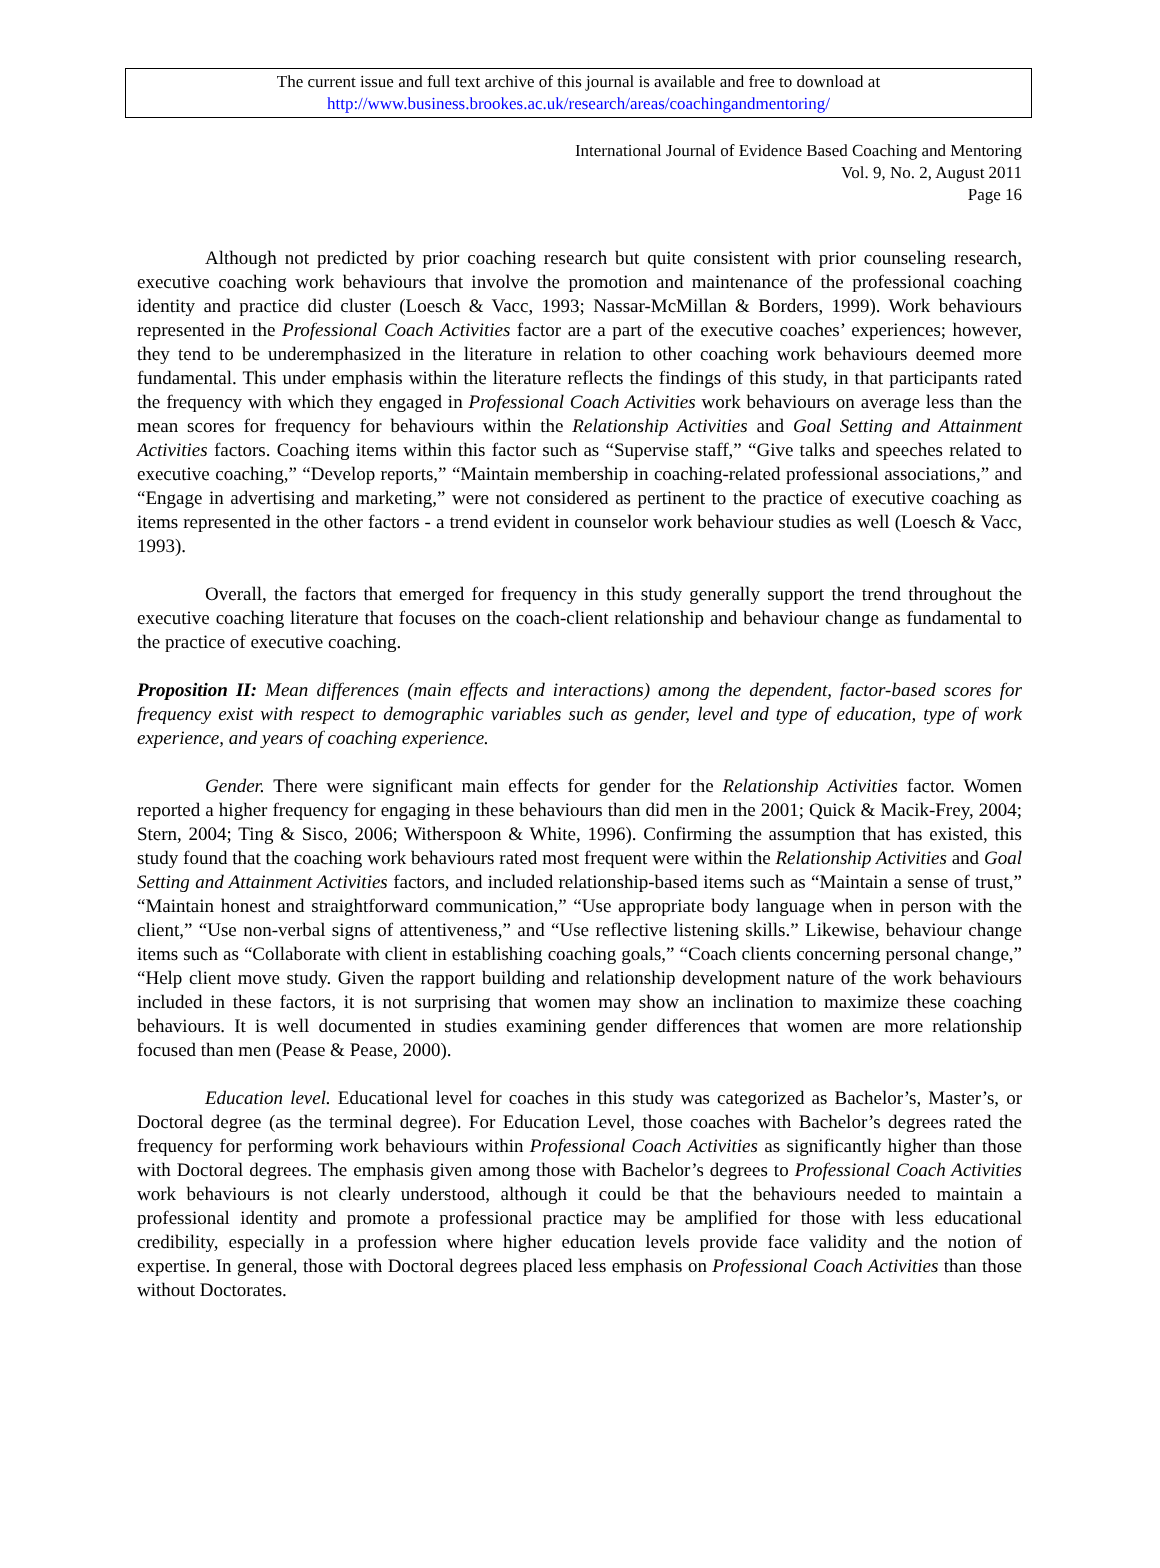The current issue and full text archive of this journal is available and free to download at
http://www.business.brookes.ac.uk/research/areas/coachingandmentoring/
International Journal of Evidence Based Coaching and Mentoring
Vol. 9, No. 2, August 2011
Page 16
Although not predicted by prior coaching research but quite consistent with prior counseling research, executive coaching work behaviours that involve the promotion and maintenance of the professional coaching identity and practice did cluster (Loesch & Vacc, 1993; Nassar-McMillan & Borders, 1999). Work behaviours represented in the Professional Coach Activities factor are a part of the executive coaches’ experiences; however, they tend to be underemphasized in the literature in relation to other coaching work behaviours deemed more fundamental. This under emphasis within the literature reflects the findings of this study, in that participants rated the frequency with which they engaged in Professional Coach Activities work behaviours on average less than the mean scores for frequency for behaviours within the Relationship Activities and Goal Setting and Attainment Activities factors. Coaching items within this factor such as “Supervise staff,” “Give talks and speeches related to executive coaching,” “Develop reports,” “Maintain membership in coaching-related professional associations,” and “Engage in advertising and marketing,” were not considered as pertinent to the practice of executive coaching as items represented in the other factors - a trend evident in counselor work behaviour studies as well (Loesch & Vacc, 1993).
Overall, the factors that emerged for frequency in this study generally support the trend throughout the executive coaching literature that focuses on the coach-client relationship and behaviour change as fundamental to the practice of executive coaching.
Proposition II: Mean differences (main effects and interactions) among the dependent, factor-based scores for frequency exist with respect to demographic variables such as gender, level and type of education, type of work experience, and years of coaching experience.
Gender. There were significant main effects for gender for the Relationship Activities factor. Women reported a higher frequency for engaging in these behaviours than did men in the 2001; Quick & Macik-Frey, 2004; Stern, 2004; Ting & Sisco, 2006; Witherspoon & White, 1996). Confirming the assumption that has existed, this study found that the coaching work behaviours rated most frequent were within the Relationship Activities and Goal Setting and Attainment Activities factors, and included relationship-based items such as “Maintain a sense of trust,” “Maintain honest and straightforward communication,” “Use appropriate body language when in person with the client,” “Use non-verbal signs of attentiveness,” and “Use reflective listening skills.” Likewise, behaviour change items such as “Collaborate with client in establishing coaching goals,” “Coach clients concerning personal change,” “Help client move study. Given the rapport building and relationship development nature of the work behaviours included in these factors, it is not surprising that women may show an inclination to maximize these coaching behaviours. It is well documented in studies examining gender differences that women are more relationship focused than men (Pease & Pease, 2000).
Education level. Educational level for coaches in this study was categorized as Bachelor’s, Master’s, or Doctoral degree (as the terminal degree). For Education Level, those coaches with Bachelor’s degrees rated the frequency for performing work behaviours within Professional Coach Activities as significantly higher than those with Doctoral degrees. The emphasis given among those with Bachelor’s degrees to Professional Coach Activities work behaviours is not clearly understood, although it could be that the behaviours needed to maintain a professional identity and promote a professional practice may be amplified for those with less educational credibility, especially in a profession where higher education levels provide face validity and the notion of expertise. In general, those with Doctoral degrees placed less emphasis on Professional Coach Activities than those without Doctorates.